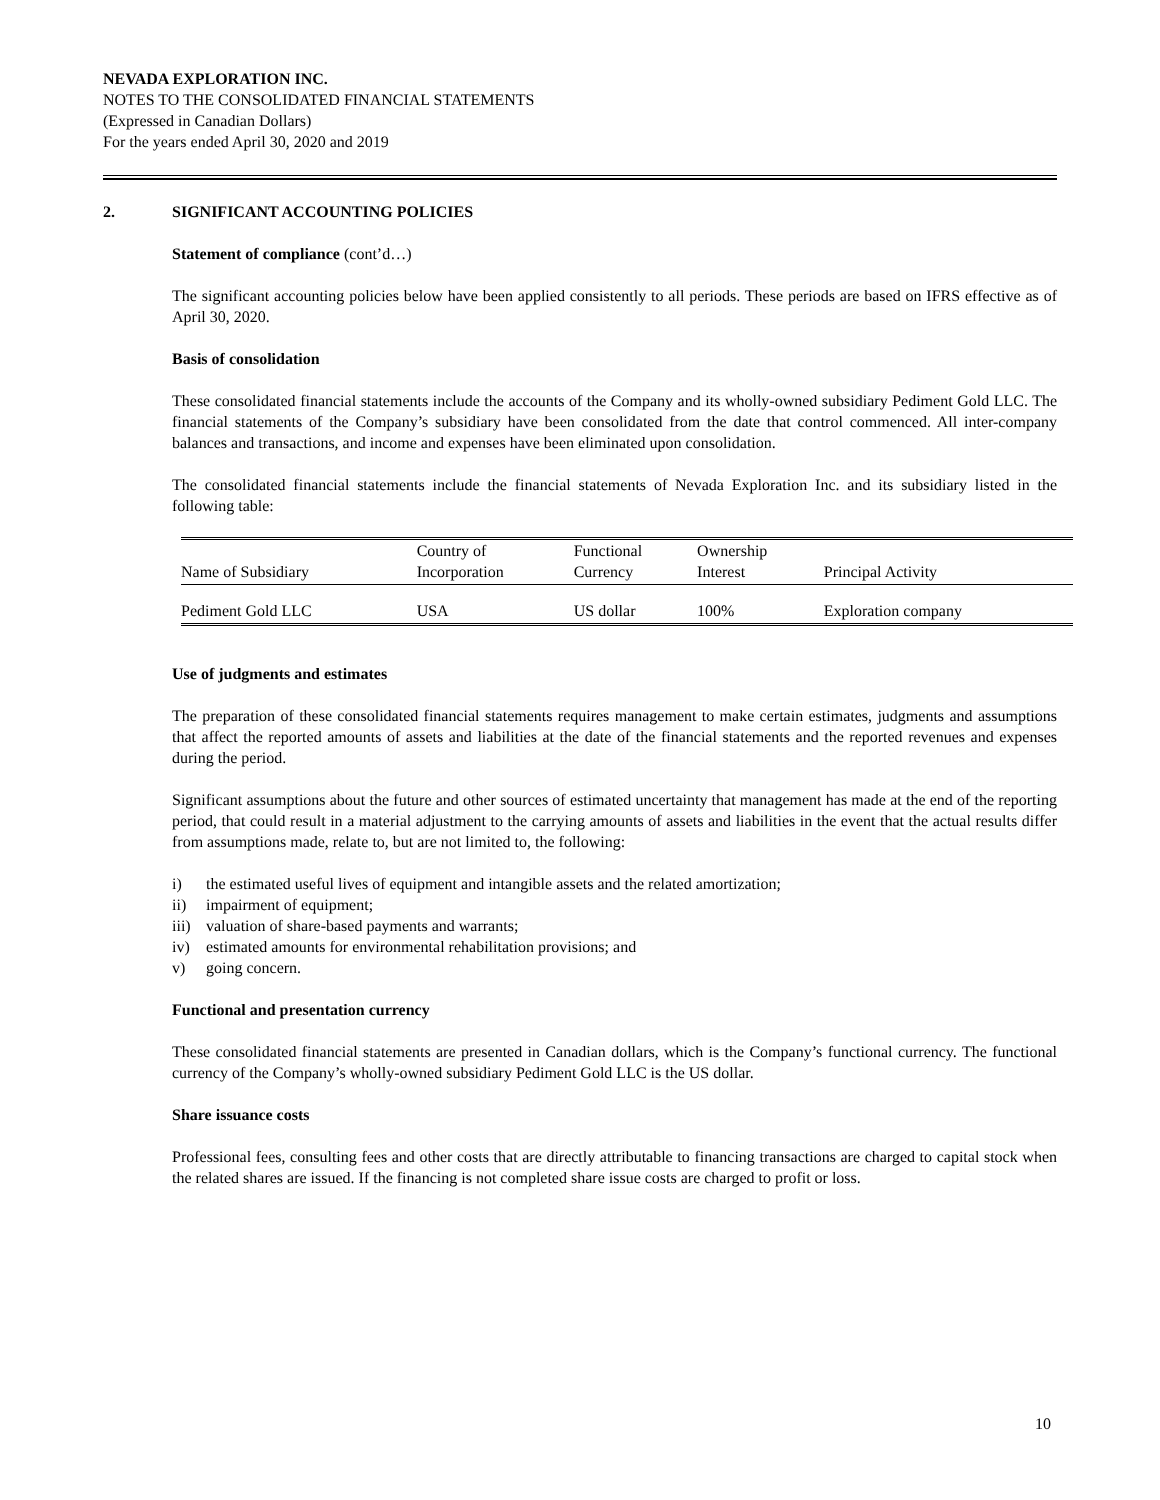NEVADA EXPLORATION INC.
NOTES TO THE CONSOLIDATED FINANCIAL STATEMENTS
(Expressed in Canadian Dollars)
For the years ended April 30, 2020 and 2019
2. SIGNIFICANT ACCOUNTING POLICIES
Statement of compliance (cont’d…)
The significant accounting policies below have been applied consistently to all periods. These periods are based on IFRS effective as of April 30, 2020.
Basis of consolidation
These consolidated financial statements include the accounts of the Company and its wholly-owned subsidiary Pediment Gold LLC. The financial statements of the Company’s subsidiary have been consolidated from the date that control commenced. All inter-company balances and transactions, and income and expenses have been eliminated upon consolidation.
The consolidated financial statements include the financial statements of Nevada Exploration Inc. and its subsidiary listed in the following table:
| Name of Subsidiary | Country of Incorporation | Functional Currency | Ownership Interest | Principal Activity |
| Pediment Gold LLC | USA | US dollar | 100% | Exploration company |
Use of judgments and estimates
The preparation of these consolidated financial statements requires management to make certain estimates, judgments and assumptions that affect the reported amounts of assets and liabilities at the date of the financial statements and the reported revenues and expenses during the period.
Significant assumptions about the future and other sources of estimated uncertainty that management has made at the end of the reporting period, that could result in a material adjustment to the carrying amounts of assets and liabilities in the event that the actual results differ from assumptions made, relate to, but are not limited to, the following:
i) the estimated useful lives of equipment and intangible assets and the related amortization;
ii) impairment of equipment;
iii) valuation of share-based payments and warrants;
iv) estimated amounts for environmental rehabilitation provisions; and
v) going concern.
Functional and presentation currency
These consolidated financial statements are presented in Canadian dollars, which is the Company’s functional currency. The functional currency of the Company’s wholly-owned subsidiary Pediment Gold LLC is the US dollar.
Share issuance costs
Professional fees, consulting fees and other costs that are directly attributable to financing transactions are charged to capital stock when the related shares are issued. If the financing is not completed share issue costs are charged to profit or loss.
10